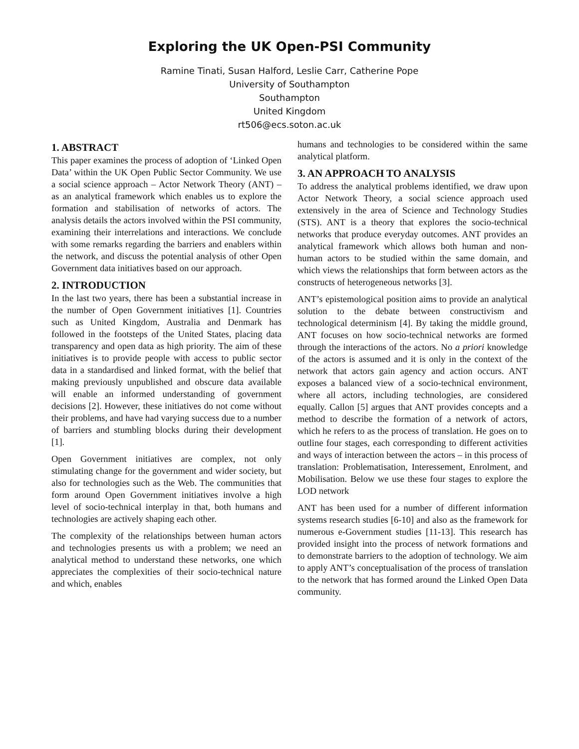Exploring the UK Open-PSI Community
Ramine Tinati, Susan Halford, Leslie Carr, Catherine Pope
University of Southampton
Southampton
United Kingdom
rt506@ecs.soton.ac.uk
1. ABSTRACT
This paper examines the process of adoption of ‘Linked Open Data’ within the UK Open Public Sector Community. We use a social science approach – Actor Network Theory (ANT) – as an analytical framework which enables us to explore the formation and stabilisation of networks of actors. The analysis details the actors involved within the PSI community, examining their interrelations and interactions. We conclude with some remarks regarding the barriers and enablers within the network, and discuss the potential analysis of other Open Government data initiatives based on our approach.
2. INTRODUCTION
In the last two years, there has been a substantial increase in the number of Open Government initiatives [1]. Countries such as United Kingdom, Australia and Denmark has followed in the footsteps of the United States, placing data transparency and open data as high priority. The aim of these initiatives is to provide people with access to public sector data in a standardised and linked format, with the belief that making previously unpublished and obscure data available will enable an informed understanding of government decisions [2]. However, these initiatives do not come without their problems, and have had varying success due to a number of barriers and stumbling blocks during their development [1].
Open Government initiatives are complex, not only stimulating change for the government and wider society, but also for technologies such as the Web. The communities that form around Open Government initiatives involve a high level of socio-technical interplay in that, both humans and technologies are actively shaping each other.
The complexity of the relationships between human actors and technologies presents us with a problem; we need an analytical method to understand these networks, one which appreciates the complexities of their socio-technical nature and which, enables
humans and technologies to be considered within the same analytical platform.
3. AN APPROACH TO ANALYSIS
To address the analytical problems identified, we draw upon Actor Network Theory, a social science approach used extensively in the area of Science and Technology Studies (STS). ANT is a theory that explores the socio-technical networks that produce everyday outcomes. ANT provides an analytical framework which allows both human and non-human actors to be studied within the same domain, and which views the relationships that form between actors as the constructs of heterogeneous networks [3].
ANT’s epistemological position aims to provide an analytical solution to the debate between constructivism and technological determinism [4]. By taking the middle ground, ANT focuses on how socio-technical networks are formed through the interactions of the actors. No a priori knowledge of the actors is assumed and it is only in the context of the network that actors gain agency and action occurs. ANT exposes a balanced view of a socio-technical environment, where all actors, including technologies, are considered equally. Callon [5] argues that ANT provides concepts and a method to describe the formation of a network of actors, which he refers to as the process of translation. He goes on to outline four stages, each corresponding to different activities and ways of interaction between the actors – in this process of translation: Problematisation, Interessement, Enrolment, and Mobilisation. Below we use these four stages to explore the LOD network
ANT has been used for a number of different information systems research studies [6-10] and also as the framework for numerous e-Government studies [11-13]. This research has provided insight into the process of network formations and to demonstrate barriers to the adoption of technology. We aim to apply ANT’s conceptualisation of the process of translation to the network that has formed around the Linked Open Data community.